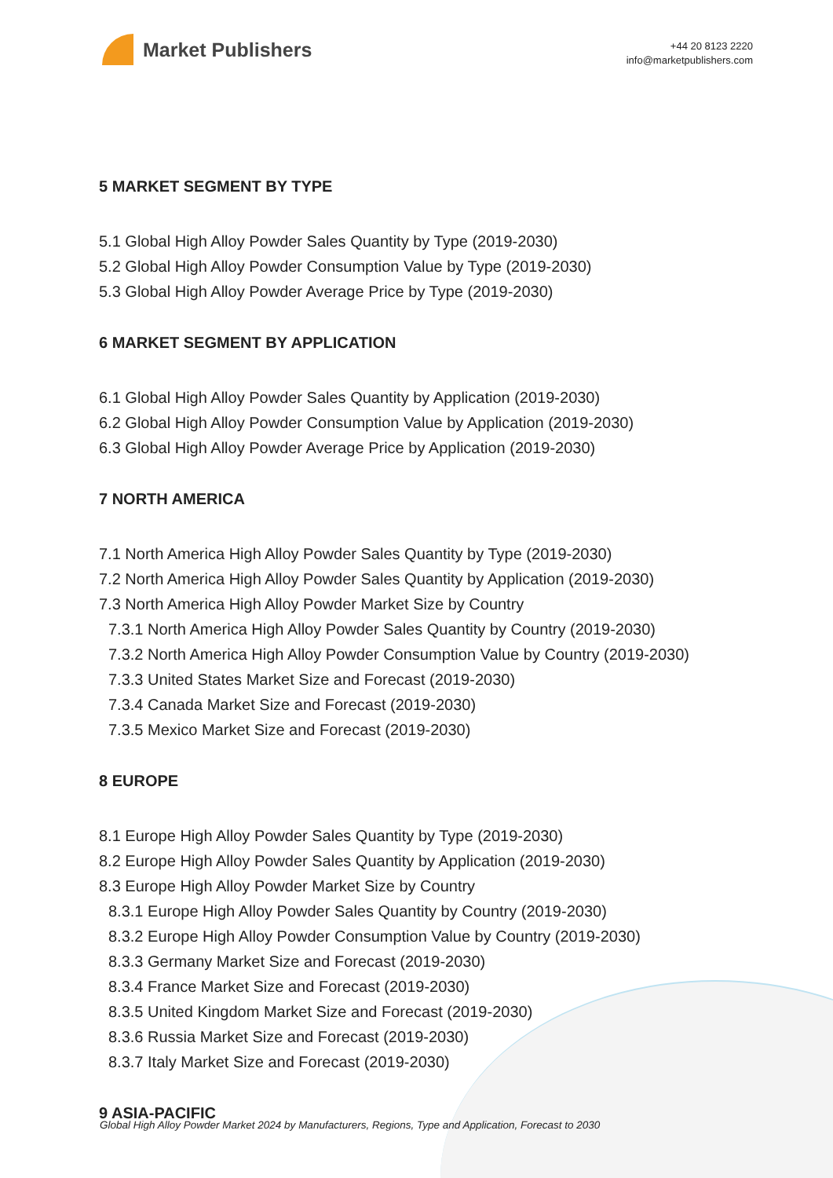Market Publishers
+44 20 8123 2220
info@marketpublishers.com
5 MARKET SEGMENT BY TYPE
5.1 Global High Alloy Powder Sales Quantity by Type (2019-2030)
5.2 Global High Alloy Powder Consumption Value by Type (2019-2030)
5.3 Global High Alloy Powder Average Price by Type (2019-2030)
6 MARKET SEGMENT BY APPLICATION
6.1 Global High Alloy Powder Sales Quantity by Application (2019-2030)
6.2 Global High Alloy Powder Consumption Value by Application (2019-2030)
6.3 Global High Alloy Powder Average Price by Application (2019-2030)
7 NORTH AMERICA
7.1 North America High Alloy Powder Sales Quantity by Type (2019-2030)
7.2 North America High Alloy Powder Sales Quantity by Application (2019-2030)
7.3 North America High Alloy Powder Market Size by Country
7.3.1 North America High Alloy Powder Sales Quantity by Country (2019-2030)
7.3.2 North America High Alloy Powder Consumption Value by Country (2019-2030)
7.3.3 United States Market Size and Forecast (2019-2030)
7.3.4 Canada Market Size and Forecast (2019-2030)
7.3.5 Mexico Market Size and Forecast (2019-2030)
8 EUROPE
8.1 Europe High Alloy Powder Sales Quantity by Type (2019-2030)
8.2 Europe High Alloy Powder Sales Quantity by Application (2019-2030)
8.3 Europe High Alloy Powder Market Size by Country
8.3.1 Europe High Alloy Powder Sales Quantity by Country (2019-2030)
8.3.2 Europe High Alloy Powder Consumption Value by Country (2019-2030)
8.3.3 Germany Market Size and Forecast (2019-2030)
8.3.4 France Market Size and Forecast (2019-2030)
8.3.5 United Kingdom Market Size and Forecast (2019-2030)
8.3.6 Russia Market Size and Forecast (2019-2030)
8.3.7 Italy Market Size and Forecast (2019-2030)
9 ASIA-PACIFIC
Global High Alloy Powder Market 2024 by Manufacturers, Regions, Type and Application, Forecast to 2030